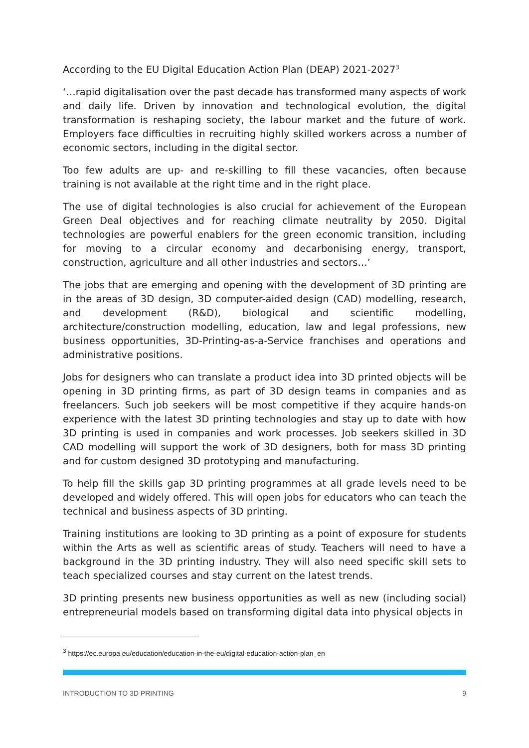According to the EU Digital Education Action Plan (DEAP) 2021-2027<sup>3</sup>
‘…rapid digitalisation over the past decade has transformed many aspects of work and daily life. Driven by innovation and technological evolution, the digital transformation is reshaping society, the labour market and the future of work. Employers face difficulties in recruiting highly skilled workers across a number of economic sectors, including in the digital sector.
Too few adults are up- and re-skilling to fill these vacancies, often because training is not available at the right time and in the right place.
The use of digital technologies is also crucial for achievement of the European Green Deal objectives and for reaching climate neutrality by 2050. Digital technologies are powerful enablers for the green economic transition, including for moving to a circular economy and decarbonising energy, transport, construction, agriculture and all other industries and sectors…’
The jobs that are emerging and opening with the development of 3D printing are in the areas of 3D design, 3D computer-aided design (CAD) modelling, research, and development (R&D), biological and scientific modelling, architecture/construction modelling, education, law and legal professions, new business opportunities, 3D-Printing-as-a-Service franchises and operations and administrative positions.
Jobs for designers who can translate a product idea into 3D printed objects will be opening in 3D printing firms, as part of 3D design teams in companies and as freelancers. Such job seekers will be most competitive if they acquire hands-on experience with the latest 3D printing technologies and stay up to date with how 3D printing is used in companies and work processes. Job seekers skilled in 3D CAD modelling will support the work of 3D designers, both for mass 3D printing and for custom designed 3D prototyping and manufacturing.
To help fill the skills gap 3D printing programmes at all grade levels need to be developed and widely offered. This will open jobs for educators who can teach the technical and business aspects of 3D printing.
Training institutions are looking to 3D printing as a point of exposure for students within the Arts as well as scientific areas of study. Teachers will need to have a background in the 3D printing industry. They will also need specific skill sets to teach specialized courses and stay current on the latest trends.
3D printing presents new business opportunities as well as new (including social) entrepreneurial models based on transforming digital data into physical objects in
<sup>3</sup> https://ec.europa.eu/education/education-in-the-eu/digital-education-action-plan_en
INTRODUCTION TO 3D PRINTING 9